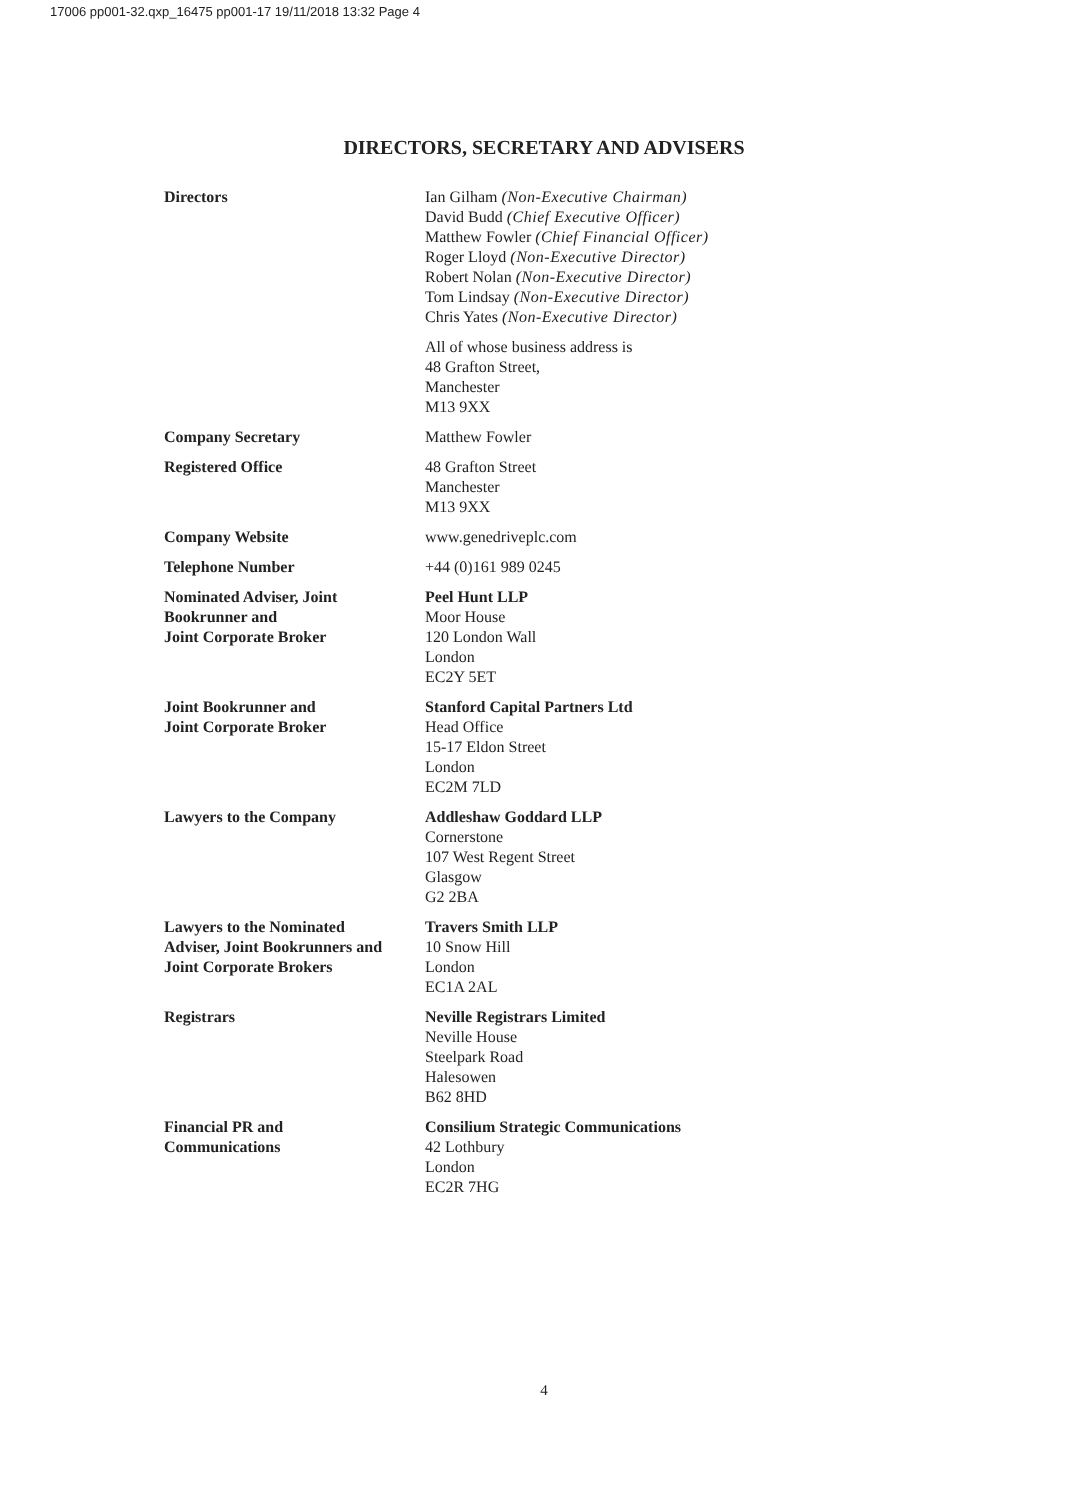17006 pp001-32.qxp_16475 pp001-17 19/11/2018 13:32 Page 4
DIRECTORS, SECRETARY AND ADVISERS
| Directors | Ian Gilham (Non-Executive Chairman) David Budd (Chief Executive Officer) Matthew Fowler (Chief Financial Officer) Roger Lloyd (Non-Executive Director) Robert Nolan (Non-Executive Director) Tom Lindsay (Non-Executive Director) Chris Yates (Non-Executive Director) |
| | All of whose business address is 48 Grafton Street, Manchester M13 9XX |
| Company Secretary | Matthew Fowler |
| Registered Office | 48 Grafton Street Manchester M13 9XX |
| Company Website | www.genedriveplc.com |
| Telephone Number | +44 (0)161 989 0245 |
| Nominated Adviser, Joint Bookrunner and Joint Corporate Broker | Peel Hunt LLP Moor House 120 London Wall London EC2Y 5ET |
| Joint Bookrunner and Joint Corporate Broker | Stanford Capital Partners Ltd Head Office 15-17 Eldon Street London EC2M 7LD |
| Lawyers to the Company | Addleshaw Goddard LLP Cornerstone 107 West Regent Street Glasgow G2 2BA |
| Lawyers to the Nominated Adviser, Joint Bookrunners and Joint Corporate Brokers | Travers Smith LLP 10 Snow Hill London EC1A 2AL |
| Registrars | Neville Registrars Limited Neville House Steelpark Road Halesowen B62 8HD |
| Financial PR and Communications | Consilium Strategic Communications 42 Lothbury London EC2R 7HG |
4